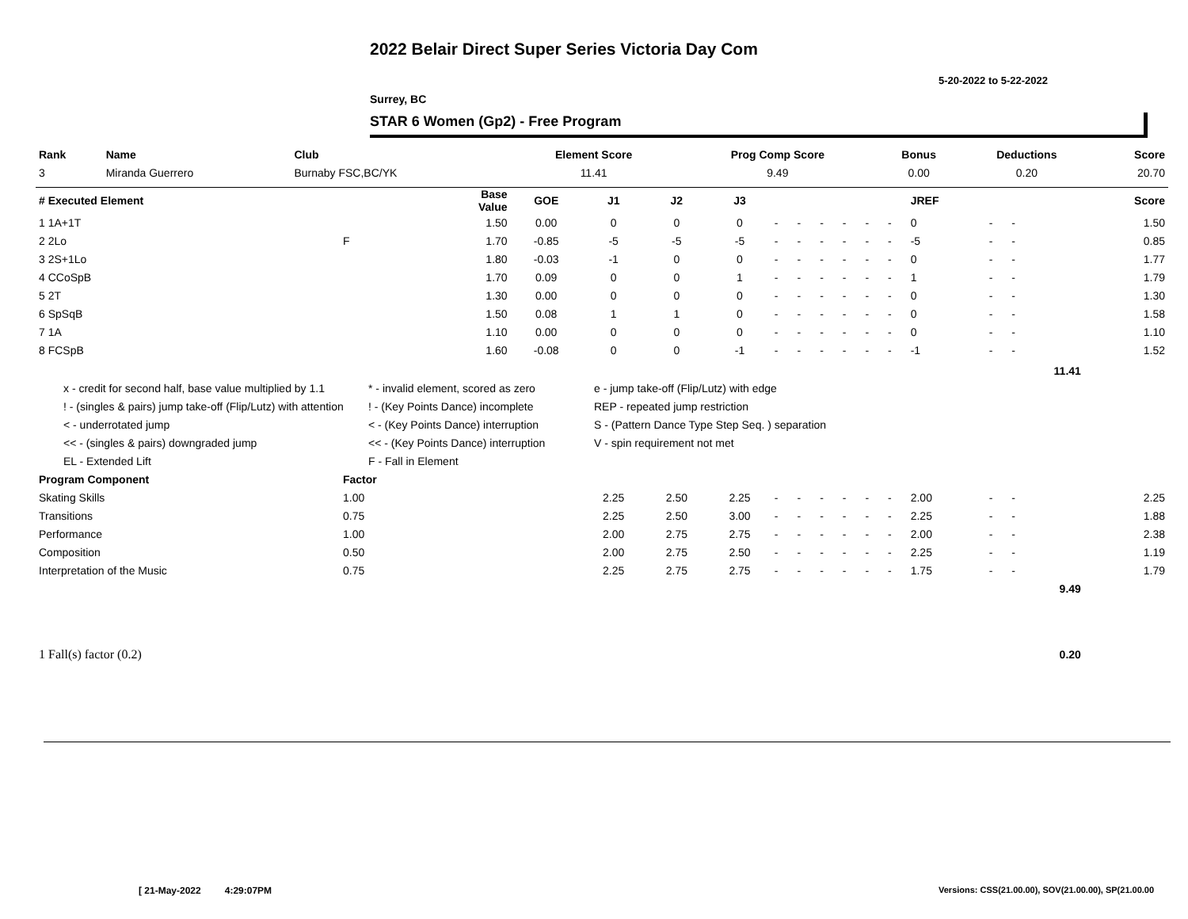2022 Belair Direct Super Series Victoria Day Com
5-20-2022 to 5-22-2022
Surrey, BC
STAR 6 Women (Gp2) - Free Program
| Rank | Name | Club | Element Score | Prog Comp Score | Bonus | Deductions | Score |
| --- | --- | --- | --- | --- | --- | --- | --- |
| 3 | Miranda Guerrero | Burnaby FSC,BC/YK | 11.41 | 9.49 | 0.00 | 0.20 | 20.70 |
| # Executed Element | | Base Value | GOE | J1 | J2 | J3 | | | | | | | JREF | | | Score |
| --- | --- | --- | --- | --- | --- | --- | --- | --- | --- | --- | --- | --- | --- | --- | --- | --- |
| 1 1A+1T | | 1.50 | 0.00 | 0 | 0 | 0 | - | - | - | - | - | - | 0 | - | - | 1.50 |
| 2 2Lo | F | 1.70 | -0.85 | -5 | -5 | -5 | - | - | - | - | - | - | -5 | - | - | 0.85 |
| 3 2S+1Lo | | 1.80 | -0.03 | -1 | 0 | 0 | - | - | - | - | - | - | 0 | - | - | 1.77 |
| 4 CCoSpB | | 1.70 | 0.09 | 0 | 0 | 1 | - | - | - | - | - | - | 1 | - | - | 1.79 |
| 5 2T | | 1.30 | 0.00 | 0 | 0 | 0 | - | - | - | - | - | - | 0 | - | - | 1.30 |
| 6 SpSqB | | 1.50 | 0.08 | 1 | 1 | 0 | - | - | - | - | - | - | 0 | - | - | 1.58 |
| 7 1A | | 1.10 | 0.00 | 0 | 0 | 0 | - | - | - | - | - | - | 0 | - | - | 1.10 |
| 8 FCSpB | | 1.60 | -0.08 | 0 | 0 | -1 | - | - | - | - | - | - | -1 | - | - | 1.52 |
| | | | | | | | | | | | | | | | 11.41 | |
| Program Component | Factor | | | | | | | | | | | | | | | |
| Skating Skills | 1.00 | | | 2.25 | 2.50 | 2.25 | - | - | - | - | - | - | 2.00 | - | - | 2.25 |
| Transitions | 0.75 | | | 2.25 | 2.50 | 3.00 | - | - | - | - | - | - | 2.25 | - | - | 1.88 |
| Performance | 1.00 | | | 2.00 | 2.75 | 2.75 | - | - | - | - | - | - | 2.00 | - | - | 2.38 |
| Composition | 0.50 | | | 2.00 | 2.75 | 2.50 | - | - | - | - | - | - | 2.25 | - | - | 1.19 |
| Interpretation of the Music | 0.75 | | | 2.25 | 2.75 | 2.75 | - | - | - | - | - | - | 1.75 | - | - | 1.79 |
| | | | | | | | | | | | | | | | 9.49 | |
| 1 Fall(s) factor (0.2) | | | | | | | | | | | | | | | 0.20 | |
x - credit for second half, base value multiplied by 1.1
! - (singles & pairs) jump take-off (Flip/Lutz) with attention
< - underrotated jump
<< - (singles & pairs) downgraded jump
EL - Extended Lift
* - invalid element, scored as zero
! - (Key Points Dance) incomplete
< - (Key Points Dance) interruption
<< - (Key Points Dance) interruption
F - Fall in Element
e - jump take-off (Flip/Lutz) with edge
REP - repeated jump restriction
S - (Pattern Dance Type Step Seq. ) separation
V - spin requirement not met
[ 21-May-2022 4:29:07PM
Versions: CSS(21.00.00), SOV(21.00.00), SP(21.00.00